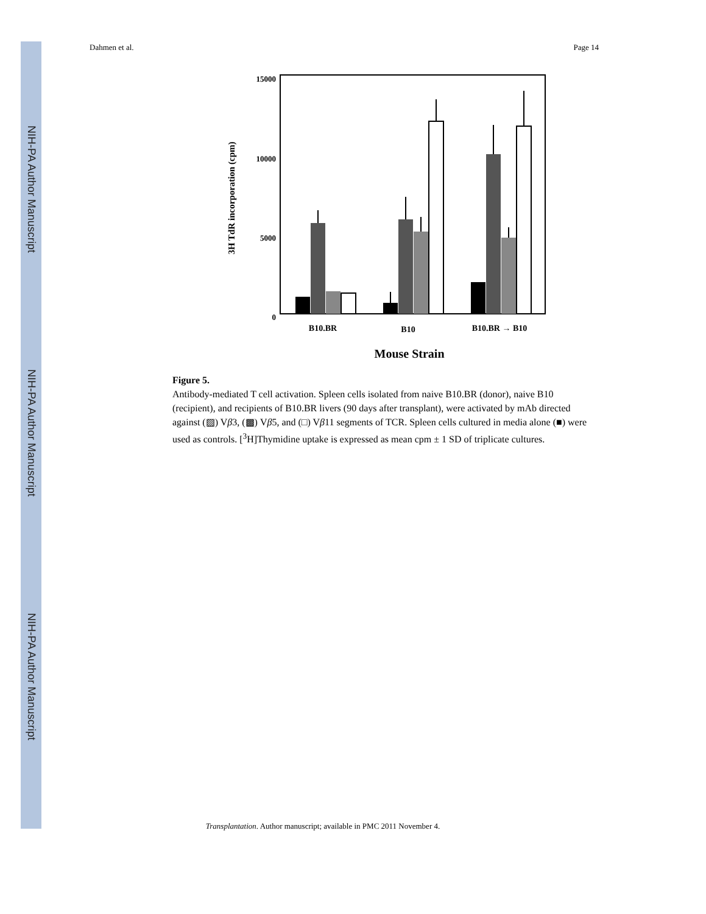NIH-PA Author Manuscript
NIH-PA Author Manuscript
NIH-PA Author Manuscript
Dahmen et al. Page 14
15000
10000
5000
0
3H TdR incorporation (cpm)
B10.BR
B10
B10.BR → B10
Mouse Strain
Figure 5.
Antibody-mediated T cell activation. Spleen cells isolated from naive B10.BR (donor), naive B10 (recipient), and recipients of B10.BR livers (90 days after transplant), were activated by mAb directed against (▨) Vβ3, (▩) Vβ5, and (□) Vβ11 segments of TCR. Spleen cells cultured in media alone (■) were used as controls. [<sup>3</sup>H]Thymidine uptake is expressed as mean cpm ± 1 SD of triplicate cultures.
Transplantation. Author manuscript; available in PMC 2011 November 4.